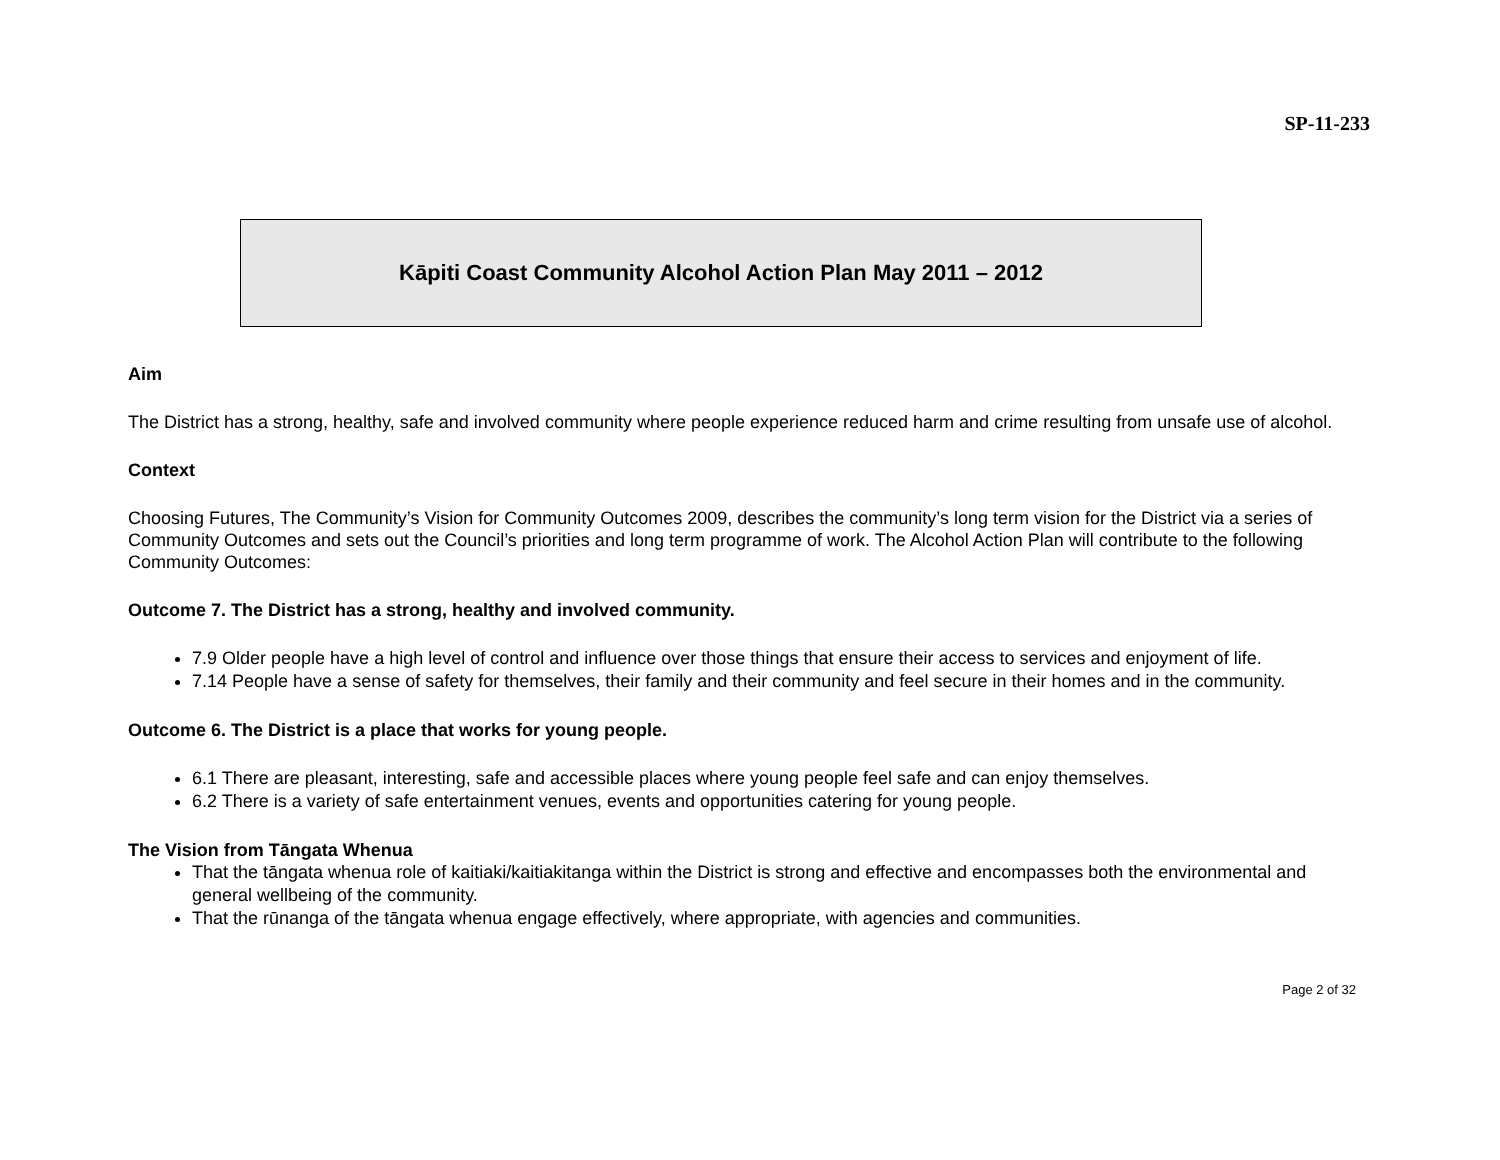SP-11-233
Kāpiti Coast Community Alcohol Action Plan May 2011 – 2012
Aim
The District has a strong, healthy, safe and involved community where people experience reduced harm and crime resulting from unsafe use of alcohol.
Context
Choosing Futures, The Community’s Vision for Community Outcomes 2009, describes the community’s long term vision for the District via a series of Community Outcomes and sets out the Council’s priorities and long term programme of work. The Alcohol Action Plan will contribute to the following Community Outcomes:
Outcome 7. The District has a strong, healthy and involved community.
7.9 Older people have a high level of control and influence over those things that ensure their access to services and enjoyment of life.
7.14 People have a sense of safety for themselves, their family and their community and feel secure in their homes and in the community.
Outcome 6. The District is a place that works for young people.
6.1 There are pleasant, interesting, safe and accessible places where young people feel safe and can enjoy themselves.
6.2 There is a variety of safe entertainment venues, events and opportunities catering for young people.
The Vision from Tāngata Whenua
That the tāngata whenua role of kaitiaki/kaitiakitanga within the District is strong and effective and encompasses both the environmental and general wellbeing of the community.
That the rūnanga of the tāngata whenua engage effectively, where appropriate, with agencies and communities.
Page 2 of 32